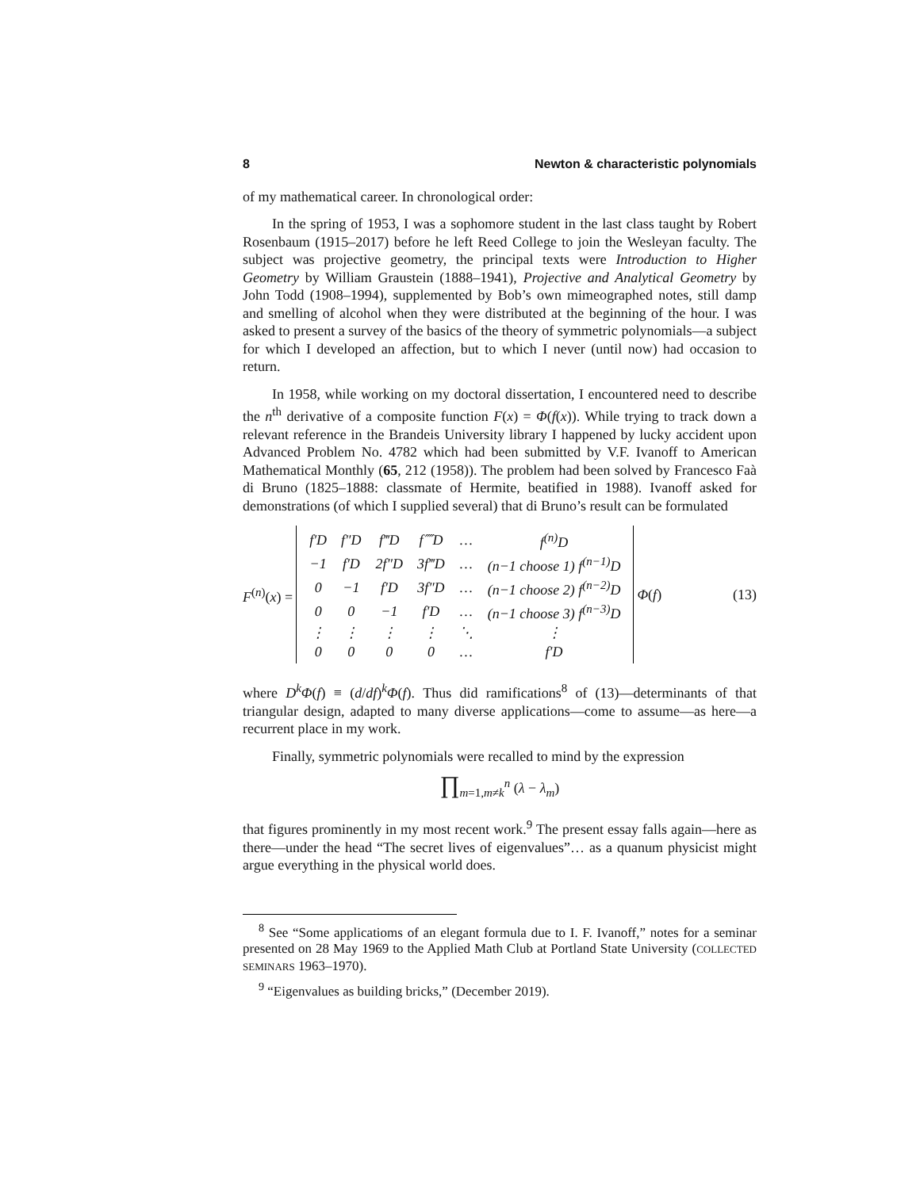8 Newton & characteristic polynomials
of my mathematical career. In chronological order:
In the spring of 1953, I was a sophomore student in the last class taught by Robert Rosenbaum (1915–2017) before he left Reed College to join the Wesleyan faculty. The subject was projective geometry, the principal texts were Introduction to Higher Geometry by William Graustein (1888–1941), Projective and Analytical Geometry by John Todd (1908–1994), supplemented by Bob’s own mimeographed notes, still damp and smelling of alcohol when they were distributed at the beginning of the hour. I was asked to present a survey of the basics of the theory of symmetric polynomials—a subject for which I developed an affection, but to which I never (until now) had occasion to return.
In 1958, while working on my doctoral dissertation, I encountered need to describe the n<sup>th</sup> derivative of a composite function F(x) = Φ(f(x)). While trying to track down a relevant reference in the Brandeis University library I happened by lucky accident upon Advanced Problem No. 4782 which had been submitted by V.F. Ivanoff to American Mathematical Monthly (65, 212 (1958)). The problem had been solved by Francesco Faà di Bruno (1825–1888: classmate of Hermite, beatified in 1988). Ivanoff asked for demonstrations (of which I supplied several) that di Bruno’s result can be formulated
F<sup>(n)</sup>(x) =
| f′D | f″D | f‴D | f⁗D | … | f<sup>(n)</sup>D |
| −1 | f′D | 2f″D | 3f‴D | … | (n−1 choose 1) f<sup>(n−1)</sup>D |
| 0 | −1 | f′D | 3f″D | … | (n−1 choose 2) f<sup>(n−2)</sup>D |
| 0 | 0 | −1 | f′D | … | (n−1 choose 3) f<sup>(n−3)</sup>D |
| ⋮ | ⋮ | ⋮ | ⋮ | ⋱ | ⋮ |
| 0 | 0 | 0 | 0 | … | f′D |
Φ(f) (13)
where D<sup>k</sup>Φ(f) ≡ (d/df)<sup>k</sup>Φ(f). Thus did ramifications<sup>8</sup> of (13)—determinants of that triangular design, adapted to many diverse applications—come to assume—as here—a recurrent place in my work.
Finally, symmetric polynomials were recalled to mind by the expression
∏<sub>m=1,m≠k</sub><sup>n</sup> (λ − λ<sub>m</sub>)
that figures prominently in my most recent work.<sup>9</sup> The present essay falls again—here as there—under the head “The secret lives of eigenvalues”… as a quanum physicist might argue everything in the physical world does.
<sup>8</sup> See “Some applicatioms of an elegant formula due to I. F. Ivanoff,” notes for a seminar presented on 28 May 1969 to the Applied Math Club at Portland State University (COLLECTED SEMINARS 1963–1970).
<sup>9</sup> “Eigenvalues as building bricks,” (December 2019).